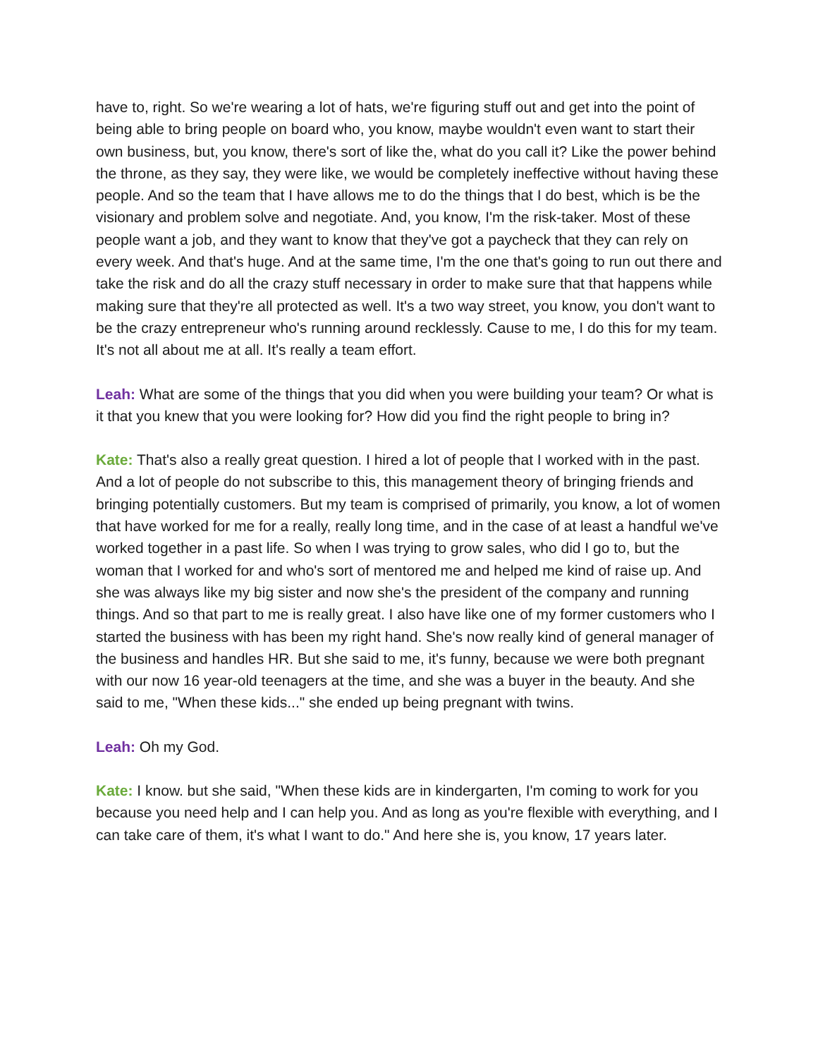have to, right. So we're wearing a lot of hats, we're figuring stuff out and get into the point of being able to bring people on board who, you know, maybe wouldn't even want to start their own business, but, you know, there's sort of like the, what do you call it? Like the power behind the throne, as they say, they were like, we would be completely ineffective without having these people. And so the team that I have allows me to do the things that I do best, which is be the visionary and problem solve and negotiate. And, you know, I'm the risk-taker. Most of these people want a job, and they want to know that they've got a paycheck that they can rely on every week. And that's huge. And at the same time, I'm the one that's going to run out there and take the risk and do all the crazy stuff necessary in order to make sure that that happens while making sure that they're all protected as well. It's a two way street, you know, you don't want to be the crazy entrepreneur who's running around recklessly. Cause to me, I do this for my team. It's not all about me at all. It's really a team effort.
Leah: What are some of the things that you did when you were building your team? Or what is it that you knew that you were looking for? How did you find the right people to bring in?
Kate: That's also a really great question. I hired a lot of people that I worked with in the past. And a lot of people do not subscribe to this, this management theory of bringing friends and bringing potentially customers. But my team is comprised of primarily, you know, a lot of women that have worked for me for a really, really long time, and in the case of at least a handful we've worked together in a past life. So when I was trying to grow sales, who did I go to, but the woman that I worked for and who's sort of mentored me and helped me kind of raise up. And she was always like my big sister and now she's the president of the company and running things. And so that part to me is really great. I also have like one of my former customers who I started the business with has been my right hand. She's now really kind of general manager of the business and handles HR. But she said to me, it's funny, because we were both pregnant with our now 16 year-old teenagers at the time, and she was a buyer in the beauty. And she said to me, "When these kids..." she ended up being pregnant with twins.
Leah: Oh my God.
Kate: I know. but she said, "When these kids are in kindergarten, I'm coming to work for you because you need help and I can help you. And as long as you're flexible with everything, and I can take care of them, it's what I want to do." And here she is, you know, 17 years later.